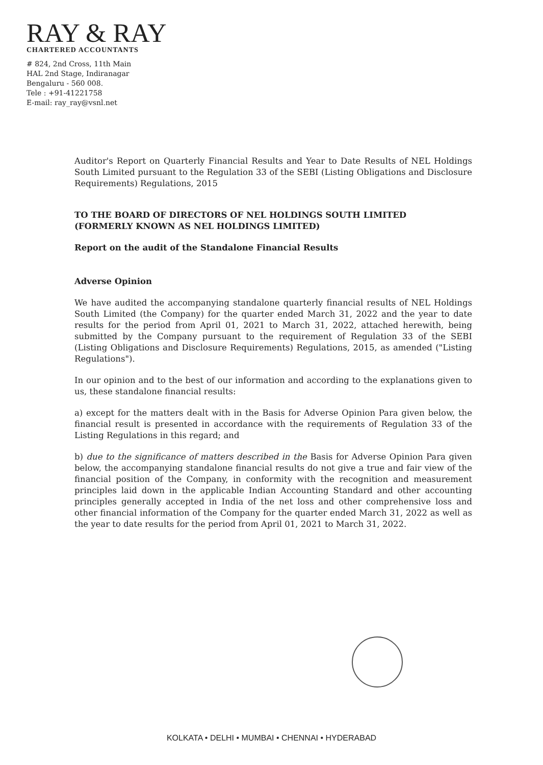RAY & RAY
CHARTERED ACCOUNTANTS
# 824, 2nd Cross, 11th Main
HAL 2nd Stage, Indiranagar
Bengaluru - 560 008.
Tele : +91-41221758
E-mail: ray_ray@vsnl.net
Auditor's Report on Quarterly Financial Results and Year to Date Results of NEL Holdings South Limited pursuant to the Regulation 33 of the SEBI (Listing Obligations and Disclosure Requirements) Regulations, 2015
TO THE BOARD OF DIRECTORS OF NEL HOLDINGS SOUTH LIMITED
(FORMERLY KNOWN AS NEL HOLDINGS LIMITED)
Report on the audit of the Standalone Financial Results
Adverse Opinion
We have audited the accompanying standalone quarterly financial results of NEL Holdings South Limited (the Company) for the quarter ended March 31, 2022 and the year to date results for the period from April 01, 2021 to March 31, 2022, attached herewith, being submitted by the Company pursuant to the requirement of Regulation 33 of the SEBI (Listing Obligations and Disclosure Requirements) Regulations, 2015, as amended ("Listing Regulations").
In our opinion and to the best of our information and according to the explanations given to us, these standalone financial results:
a) except for the matters dealt with in the Basis for Adverse Opinion Para given below, the financial result is presented in accordance with the requirements of Regulation 33 of the Listing Regulations in this regard; and
b) due to the significance of matters described in the Basis for Adverse Opinion Para given below, the accompanying standalone financial results do not give a true and fair view of the financial position of the Company, in conformity with the recognition and measurement principles laid down in the applicable Indian Accounting Standard and other accounting principles generally accepted in India of the net loss and other comprehensive loss and other financial information of the Company for the quarter ended March 31, 2022 as well as the year to date results for the period from April 01, 2021 to March 31, 2022.
KOLKATA • DELHI • MUMBAI • CHENNAI • HYDERABAD